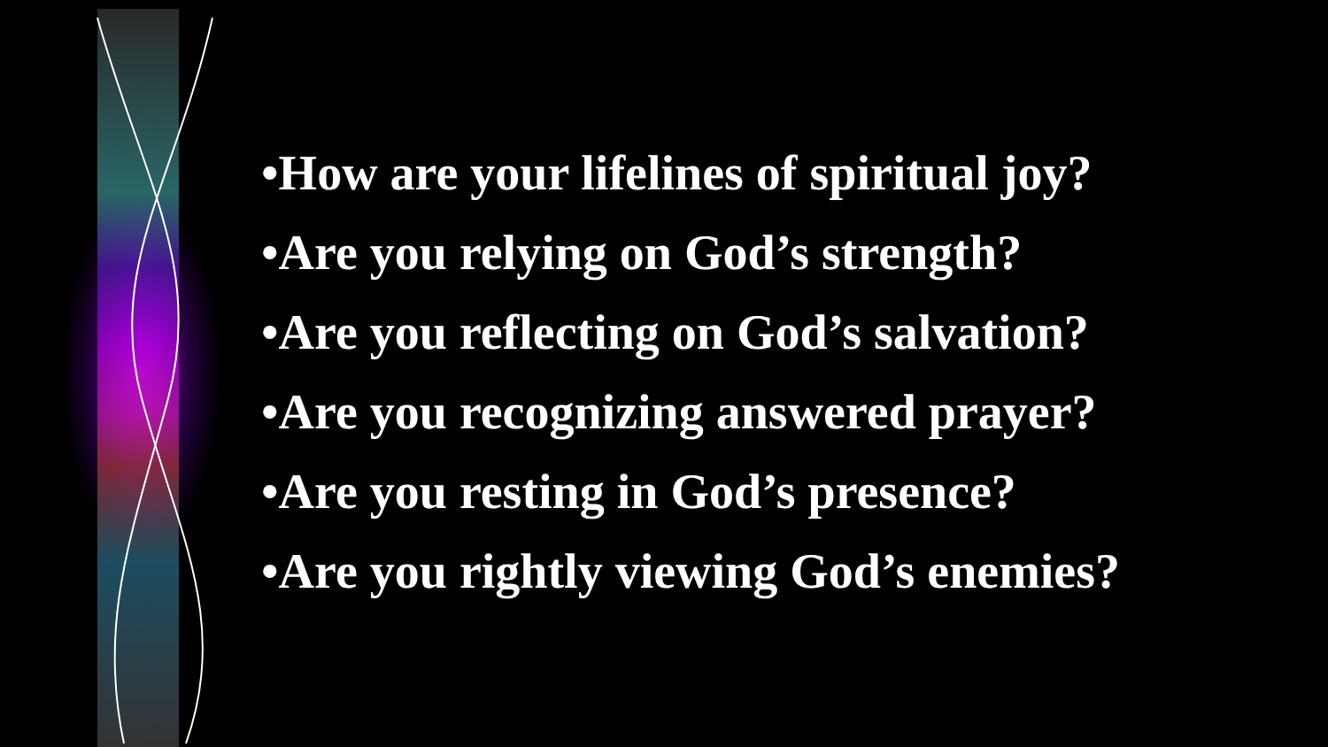•How are your lifelines of spiritual joy?
•Are you relying on God’s strength?
•Are you reflecting on God’s salvation?
•Are you recognizing answered prayer?
•Are you resting in God’s presence?
•Are you rightly viewing God’s enemies?